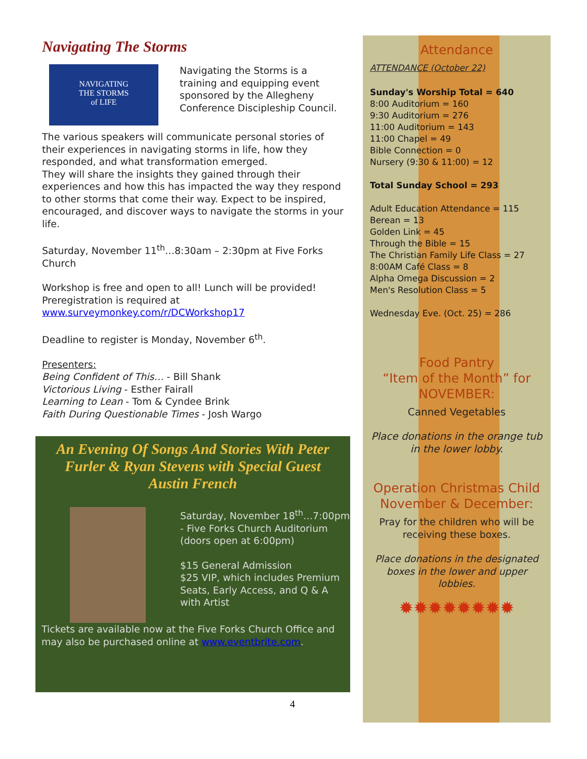Navigating The Storms
NAVIGATING
THE STORMS
of LIFE
Navigating the Storms is a training and equipping event sponsored by the Allegheny Conference Discipleship Council.
The various speakers will communicate personal stories of their experiences in navigating storms in life, how they responded, and what transformation emerged.
They will share the insights they gained through their experiences and how this has impacted the way they respond to other storms that come their way. Expect to be inspired, encouraged, and discover ways to navigate the storms in your life.
Saturday, November 11<sup>th</sup>…8:30am – 2:30pm at Five Forks Church
Workshop is free and open to all! Lunch will be provided! Preregistration is required at www.surveymonkey.com/r/DCWorkshop17
Deadline to register is Monday, November 6<sup>th</sup>.
Presenters:
Being Confident of This… - Bill Shank
Victorious Living - Esther Fairall
Learning to Lean - Tom & Cyndee Brink
Faith During Questionable Times - Josh Wargo
An Evening Of Songs And Stories With Peter Furler & Ryan Stevens with Special Guest Austin French
Saturday, November 18<sup>th</sup>…7:00pm - Five Forks Church Auditorium (doors open at 6:00pm)
$15 General Admission
$25 VIP, which includes Premium Seats, Early Access, and Q & A with Artist
Tickets are available now at the Five Forks Church Office and may also be purchased online at www.eventbrite.com.
4
Attendance
ATTENDANCE (October 22)
Sunday's Worship Total = 640
8:00 Auditorium = 160
9:30 Auditorium = 276
11:00 Auditorium = 143
11:00 Chapel = 49
Bible Connection = 0
Nursery (9:30 & 11:00) = 12
Total Sunday School = 293
Adult Education Attendance = 115
Berean = 13
Golden Link = 45
Through the Bible = 15
The Christian Family Life Class = 27
8:00AM Café Class = 8
Alpha Omega Discussion = 2
Men's Resolution Class = 5
Wednesday Eve. (Oct. 25) = 286
Food Pantry
“Item of the Month” for NOVEMBER:
Canned Vegetables
Place donations in the orange tub in the lower lobby.
Operation Christmas Child November & December:
Pray for the children who will be receiving these boxes.
Place donations in the designated boxes in the lower and upper lobbies.
✹✹✹✹✹✹✹✹